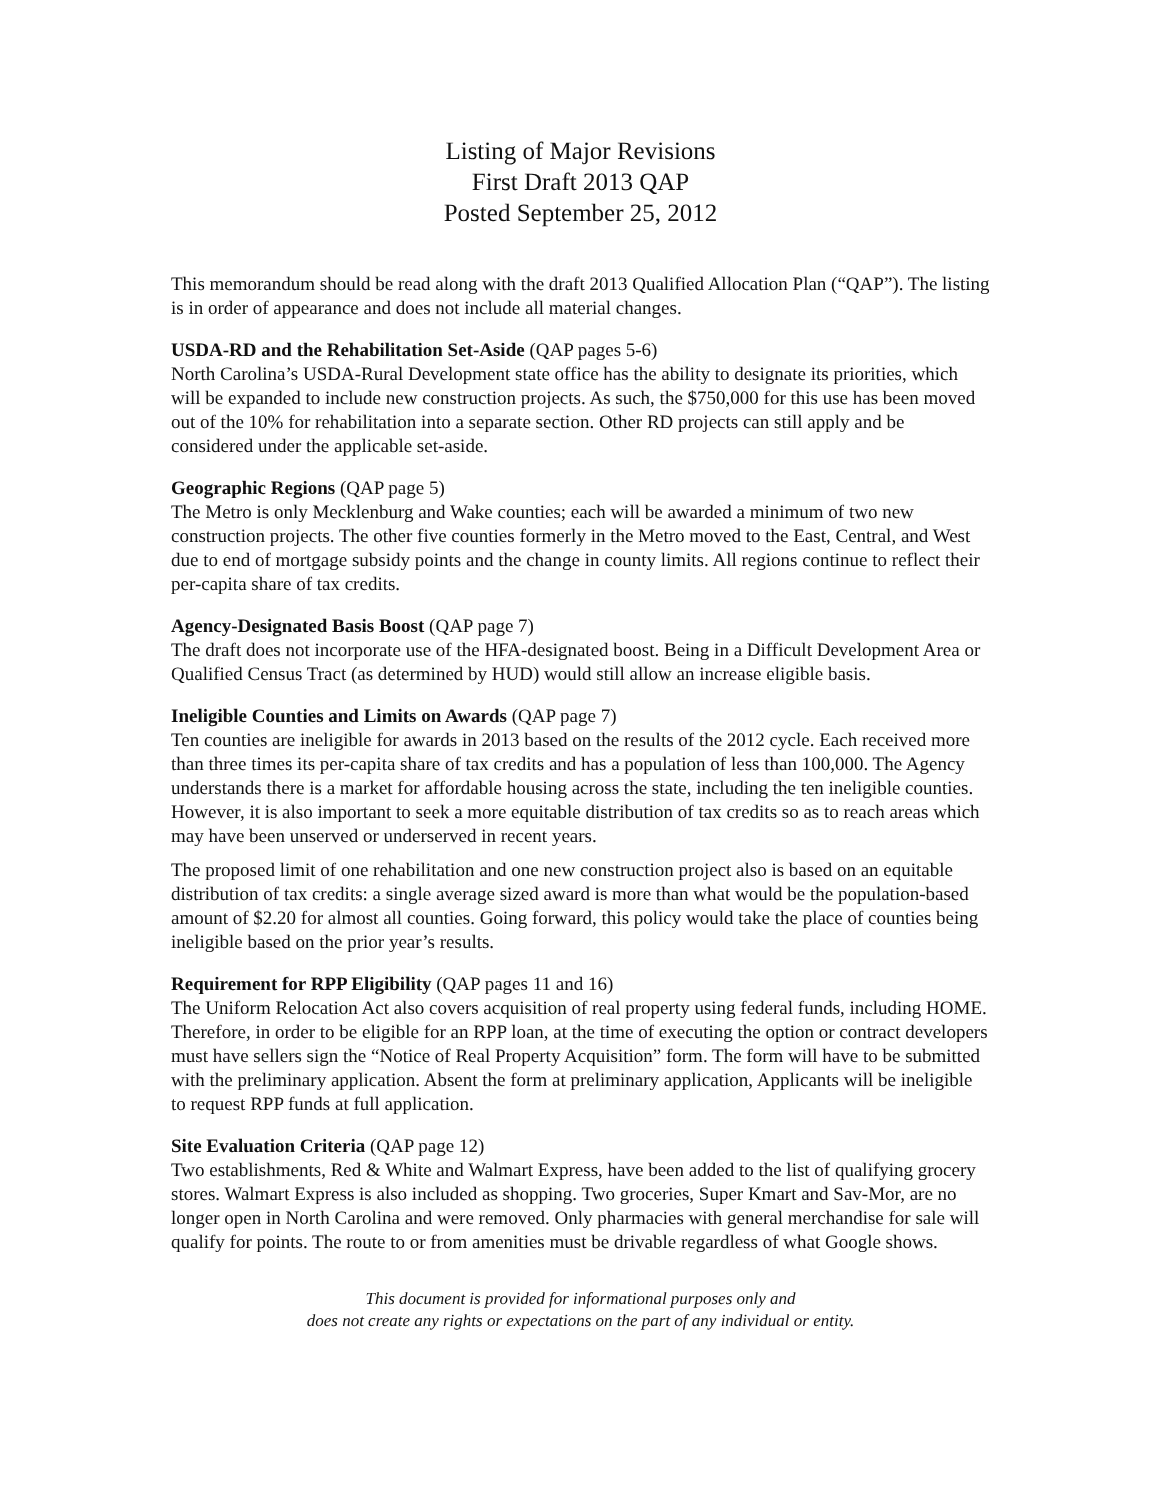Listing of Major Revisions
First Draft 2013 QAP
Posted September 25, 2012
This memorandum should be read along with the draft 2013 Qualified Allocation Plan (“QAP”). The listing is in order of appearance and does not include all material changes.
USDA-RD and the Rehabilitation Set-Aside (QAP pages 5-6)
North Carolina’s USDA-Rural Development state office has the ability to designate its priorities, which will be expanded to include new construction projects. As such, the $750,000 for this use has been moved out of the 10% for rehabilitation into a separate section. Other RD projects can still apply and be considered under the applicable set-aside.
Geographic Regions (QAP page 5)
The Metro is only Mecklenburg and Wake counties; each will be awarded a minimum of two new construction projects. The other five counties formerly in the Metro moved to the East, Central, and West due to end of mortgage subsidy points and the change in county limits. All regions continue to reflect their per-capita share of tax credits.
Agency-Designated Basis Boost (QAP page 7)
The draft does not incorporate use of the HFA-designated boost. Being in a Difficult Development Area or Qualified Census Tract (as determined by HUD) would still allow an increase eligible basis.
Ineligible Counties and Limits on Awards (QAP page 7)
Ten counties are ineligible for awards in 2013 based on the results of the 2012 cycle. Each received more than three times its per-capita share of tax credits and has a population of less than 100,000. The Agency understands there is a market for affordable housing across the state, including the ten ineligible counties. However, it is also important to seek a more equitable distribution of tax credits so as to reach areas which may have been unserved or underserved in recent years.
The proposed limit of one rehabilitation and one new construction project also is based on an equitable distribution of tax credits: a single average sized award is more than what would be the population-based amount of $2.20 for almost all counties. Going forward, this policy would take the place of counties being ineligible based on the prior year’s results.
Requirement for RPP Eligibility (QAP pages 11 and 16)
The Uniform Relocation Act also covers acquisition of real property using federal funds, including HOME. Therefore, in order to be eligible for an RPP loan, at the time of executing the option or contract developers must have sellers sign the “Notice of Real Property Acquisition” form. The form will have to be submitted with the preliminary application. Absent the form at preliminary application, Applicants will be ineligible to request RPP funds at full application.
Site Evaluation Criteria (QAP page 12)
Two establishments, Red & White and Walmart Express, have been added to the list of qualifying grocery stores. Walmart Express is also included as shopping. Two groceries, Super Kmart and Sav-Mor, are no longer open in North Carolina and were removed. Only pharmacies with general merchandise for sale will qualify for points. The route to or from amenities must be drivable regardless of what Google shows.
This document is provided for informational purposes only and
does not create any rights or expectations on the part of any individual or entity.